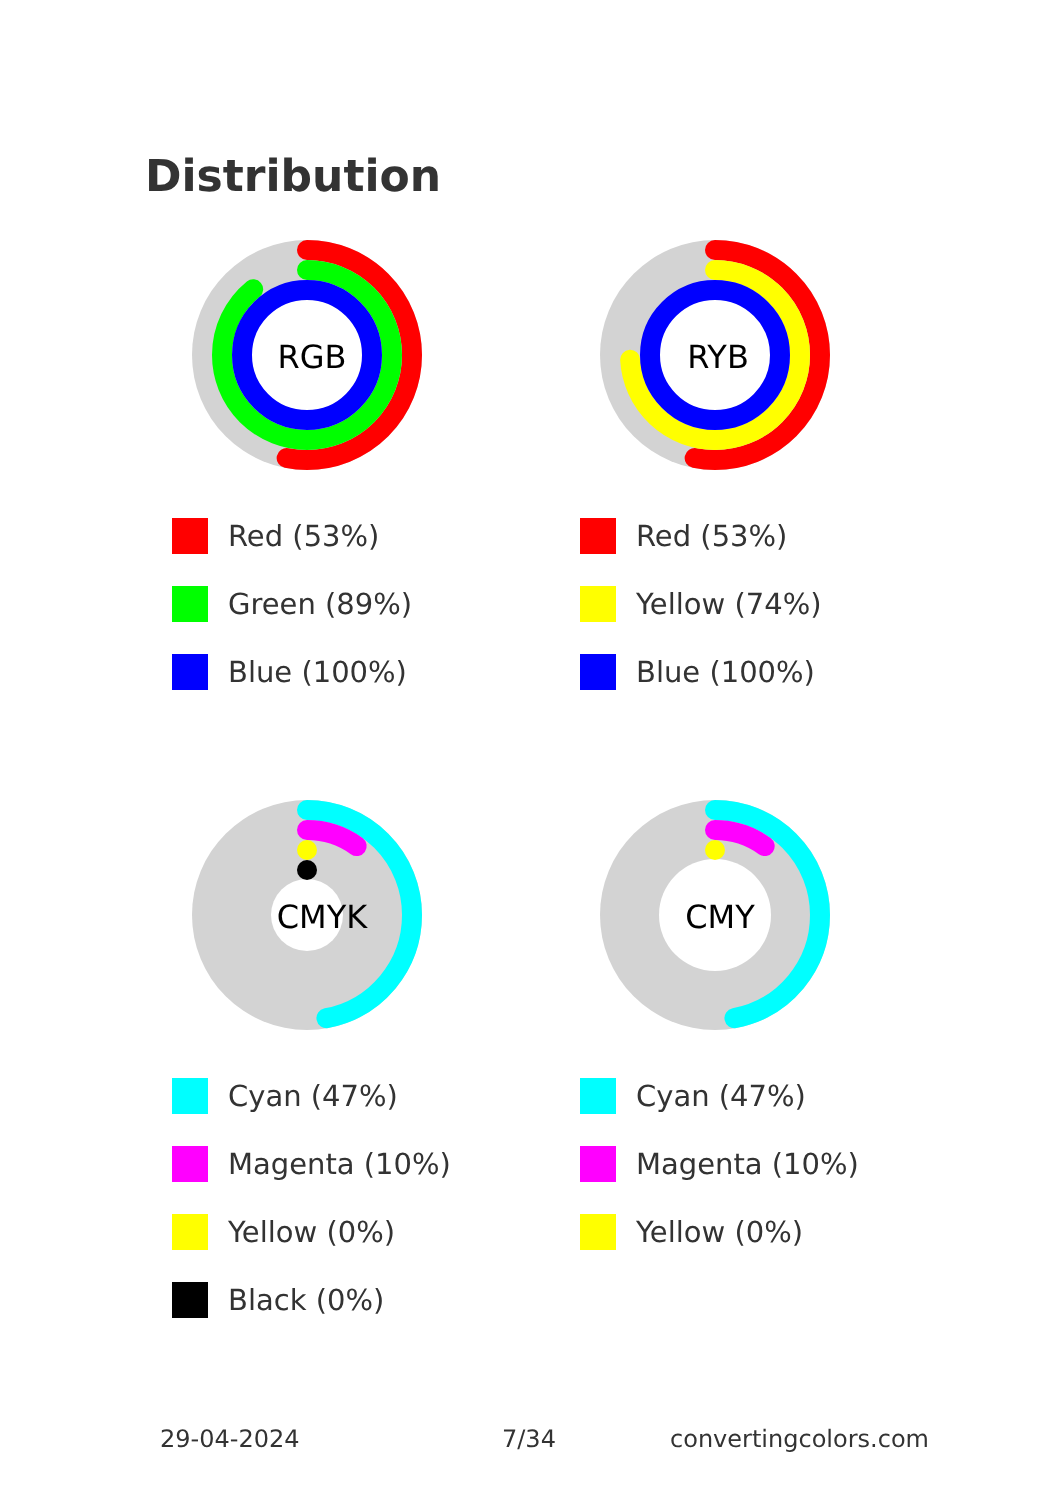Distribution
RGB
Red (53%)
Green (89%)
Blue (100%)
RYB
Red (53%)
Yellow (74%)
Blue (100%)
CMYK
Cyan (47%)
Magenta (10%)
Yellow (0%)
Black (0%)
CMY
Cyan (47%)
Magenta (10%)
Yellow (0%)
29-04-2024 7/34 convertingcolors.com